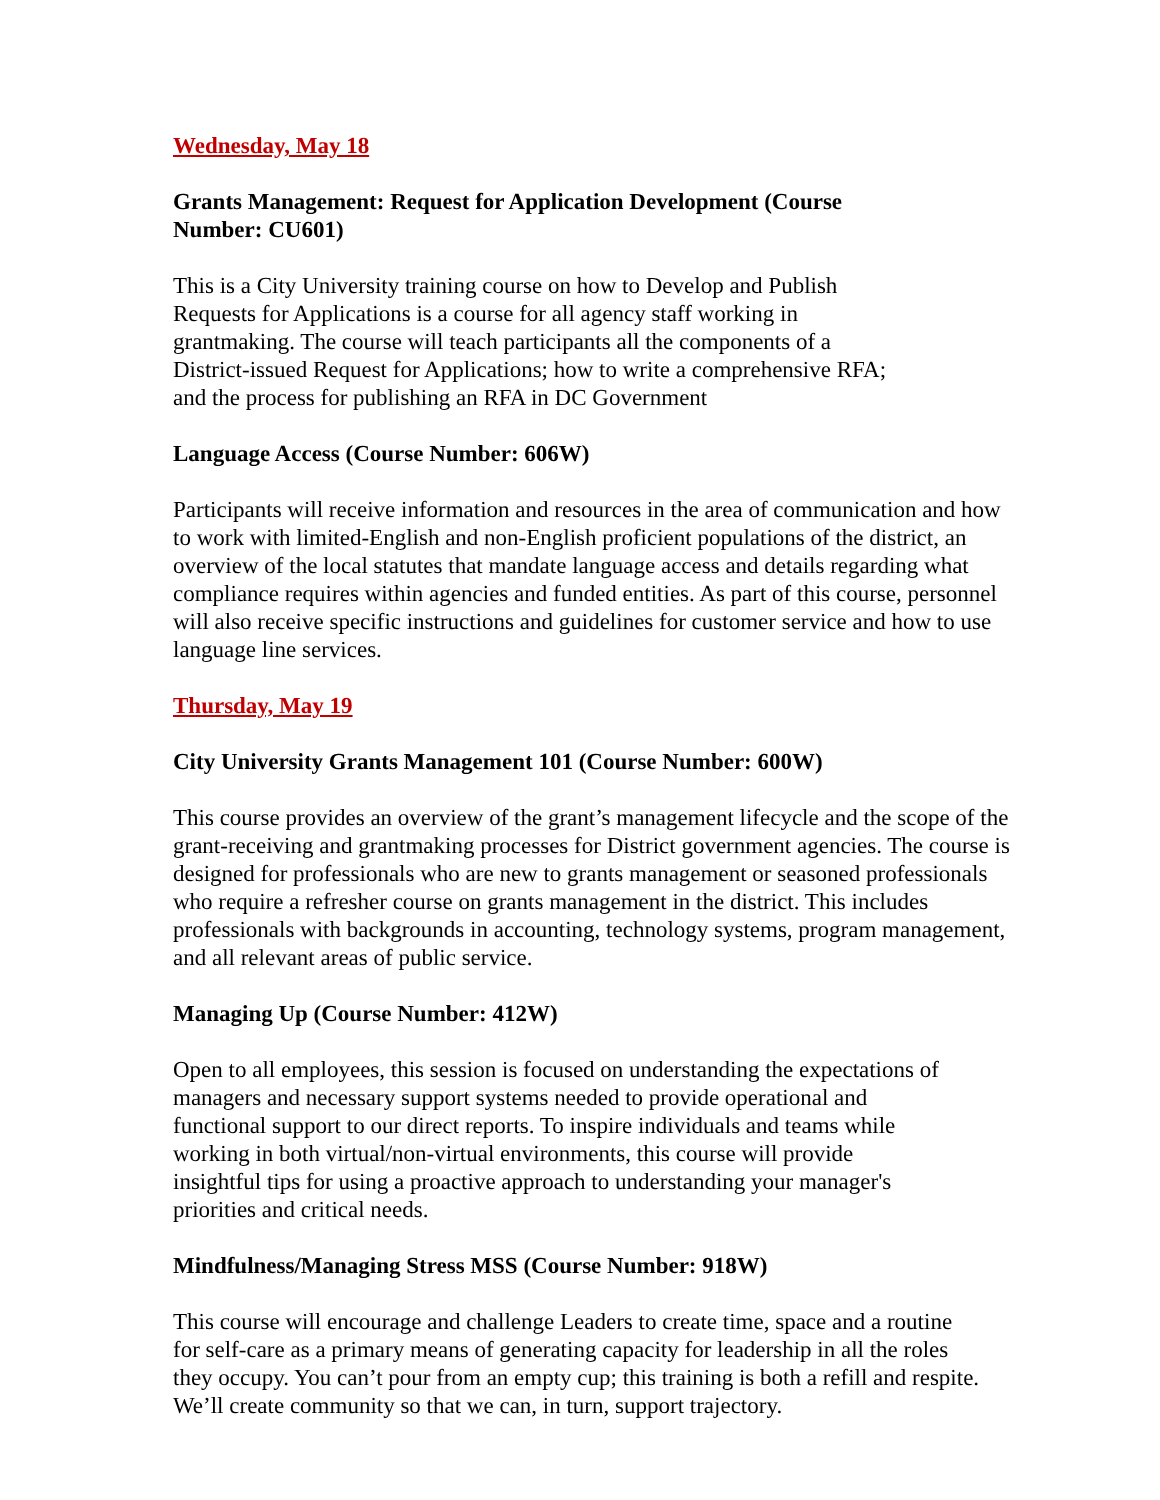Wednesday, May 18
Grants Management: Request for Application Development (Course Number: CU601)
This is a City University training course on how to Develop and Publish Requests for Applications is a course for all agency staff working in grantmaking. The course will teach participants all the components of a District-issued Request for Applications; how to write a comprehensive RFA; and the process for publishing an RFA in DC Government
Language Access (Course Number: 606W)
Participants will receive information and resources in the area of communication and how to work with limited-English and non-English proficient populations of the district, an overview of the local statutes that mandate language access and details regarding what compliance requires within agencies and funded entities. As part of this course, personnel will also receive specific instructions and guidelines for customer service and how to use language line services.
Thursday, May 19
City University Grants Management 101 (Course Number: 600W)
This course provides an overview of the grant’s management lifecycle and the scope of the grant-receiving and grantmaking processes for District government agencies. The course is designed for professionals who are new to grants management or seasoned professionals who require a refresher course on grants management in the district. This includes professionals with backgrounds in accounting, technology systems, program management, and all relevant areas of public service.
Managing Up (Course Number: 412W)
Open to all employees, this session is focused on understanding the expectations of managers and necessary support systems needed to provide operational and functional support to our direct reports. To inspire individuals and teams while working in both virtual/non-virtual environments, this course will provide insightful tips for using a proactive approach to understanding your manager's priorities and critical needs.
Mindfulness/Managing Stress MSS (Course Number: 918W)
This course will encourage and challenge Leaders to create time, space and a routine for self-care as a primary means of generating capacity for leadership in all the roles they occupy. You can’t pour from an empty cup; this training is both a refill and respite. We’ll create community so that we can, in turn, support trajectory.